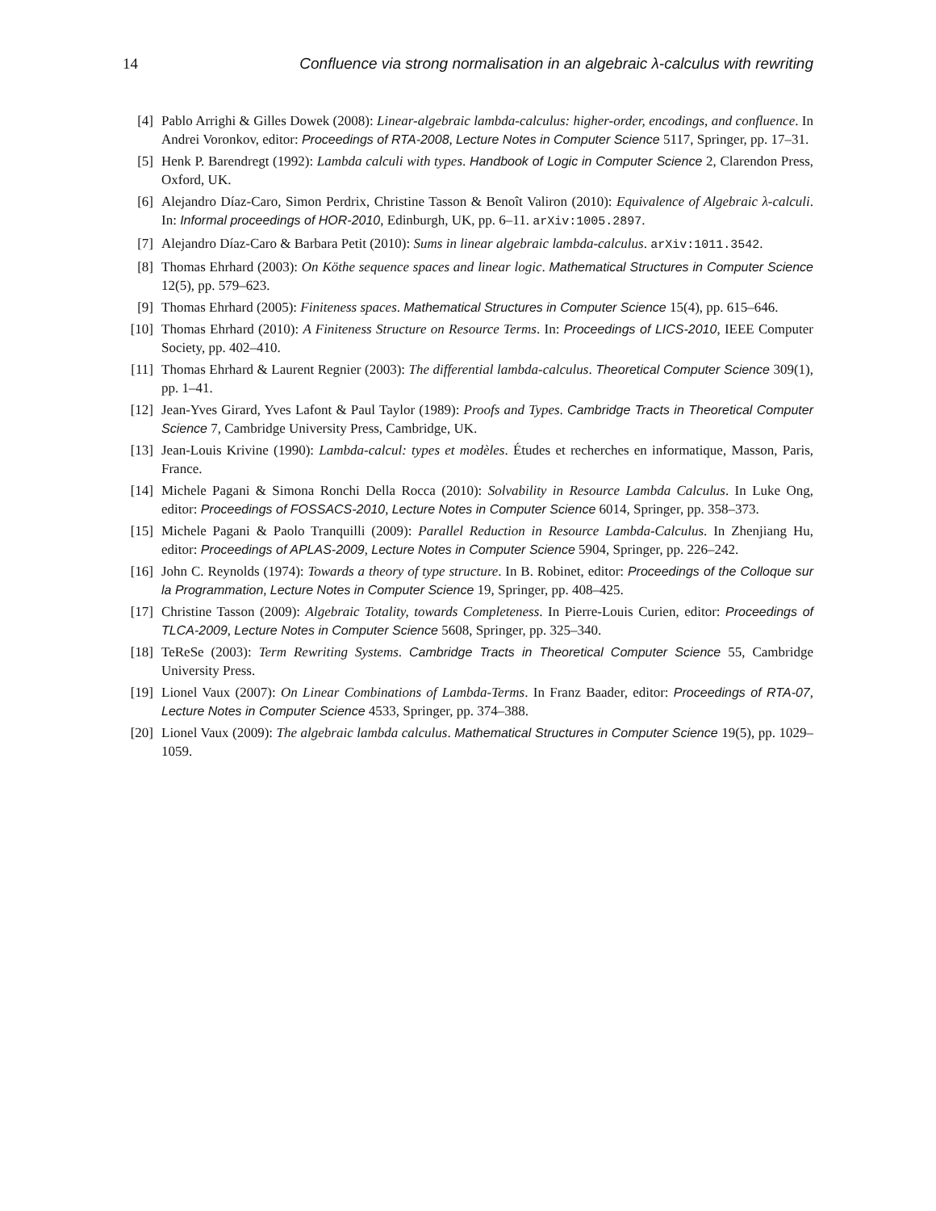14 Confluence via strong normalisation in an algebraic λ-calculus with rewriting
[4] Pablo Arrighi & Gilles Dowek (2008): Linear-algebraic lambda-calculus: higher-order, encodings, and confluence. In Andrei Voronkov, editor: Proceedings of RTA-2008, Lecture Notes in Computer Science 5117, Springer, pp. 17–31.
[5] Henk P. Barendregt (1992): Lambda calculi with types. Handbook of Logic in Computer Science 2, Clarendon Press, Oxford, UK.
[6] Alejandro Díaz-Caro, Simon Perdrix, Christine Tasson & Benoît Valiron (2010): Equivalence of Algebraic λ-calculi. In: Informal proceedings of HOR-2010, Edinburgh, UK, pp. 6–11. arXiv:1005.2897.
[7] Alejandro Díaz-Caro & Barbara Petit (2010): Sums in linear algebraic lambda-calculus. arXiv:1011.3542.
[8] Thomas Ehrhard (2003): On Köthe sequence spaces and linear logic. Mathematical Structures in Computer Science 12(5), pp. 579–623.
[9] Thomas Ehrhard (2005): Finiteness spaces. Mathematical Structures in Computer Science 15(4), pp. 615–646.
[10] Thomas Ehrhard (2010): A Finiteness Structure on Resource Terms. In: Proceedings of LICS-2010, IEEE Computer Society, pp. 402–410.
[11] Thomas Ehrhard & Laurent Regnier (2003): The differential lambda-calculus. Theoretical Computer Science 309(1), pp. 1–41.
[12] Jean-Yves Girard, Yves Lafont & Paul Taylor (1989): Proofs and Types. Cambridge Tracts in Theoretical Computer Science 7, Cambridge University Press, Cambridge, UK.
[13] Jean-Louis Krivine (1990): Lambda-calcul: types et modèles. Études et recherches en informatique, Masson, Paris, France.
[14] Michele Pagani & Simona Ronchi Della Rocca (2010): Solvability in Resource Lambda Calculus. In Luke Ong, editor: Proceedings of FOSSACS-2010, Lecture Notes in Computer Science 6014, Springer, pp. 358–373.
[15] Michele Pagani & Paolo Tranquilli (2009): Parallel Reduction in Resource Lambda-Calculus. In Zhenjiang Hu, editor: Proceedings of APLAS-2009, Lecture Notes in Computer Science 5904, Springer, pp. 226–242.
[16] John C. Reynolds (1974): Towards a theory of type structure. In B. Robinet, editor: Proceedings of the Colloque sur la Programmation, Lecture Notes in Computer Science 19, Springer, pp. 408–425.
[17] Christine Tasson (2009): Algebraic Totality, towards Completeness. In Pierre-Louis Curien, editor: Proceedings of TLCA-2009, Lecture Notes in Computer Science 5608, Springer, pp. 325–340.
[18] TeReSe (2003): Term Rewriting Systems. Cambridge Tracts in Theoretical Computer Science 55, Cambridge University Press.
[19] Lionel Vaux (2007): On Linear Combinations of Lambda-Terms. In Franz Baader, editor: Proceedings of RTA-07, Lecture Notes in Computer Science 4533, Springer, pp. 374–388.
[20] Lionel Vaux (2009): The algebraic lambda calculus. Mathematical Structures in Computer Science 19(5), pp. 1029–1059.